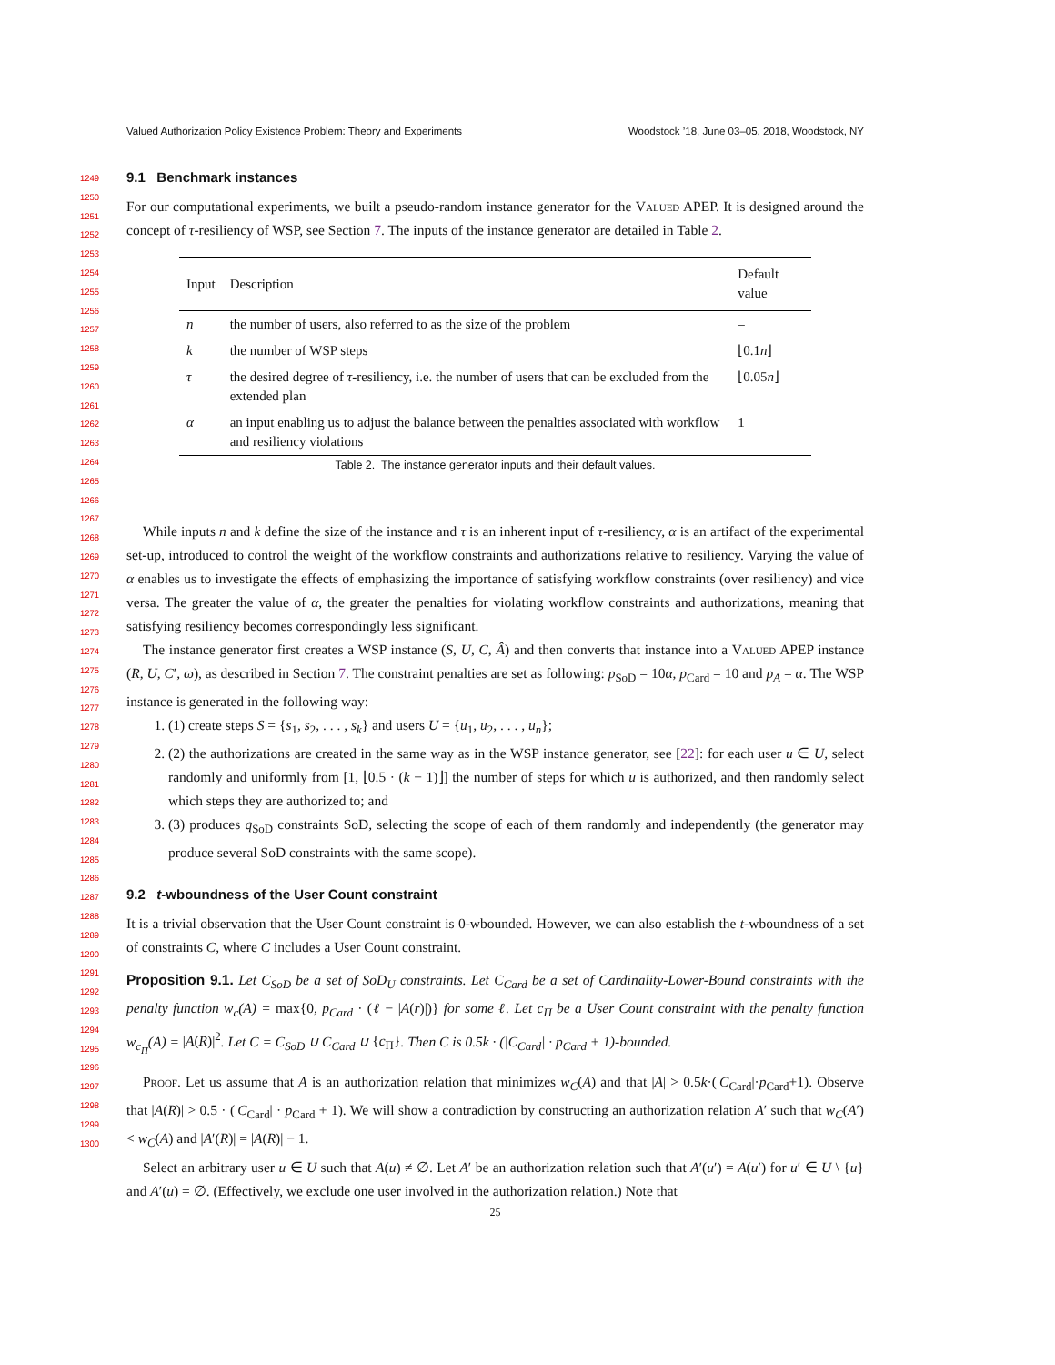Valued Authorization Policy Existence Problem: Theory and Experiments Woodstock ’18, June 03–05, 2018, Woodstock, NY
1249
1250
1251
1252
1253
1254
1255
1256
1257
1258
1259
1260
1261
1262
1263
1264
1265
1266
1267
1268
1269
1270
1271
1272
1273
1274
1275
1276
1277
1278
1279
1280
1281
1282
1283
1284
1285
1286
1287
1288
1289
1290
1291
1292
1293
1294
1295
1296
1297
1298
1299
1300
9.1 Benchmark instances
For our computational experiments, we built a pseudo-random instance generator for the Valued APEP. It is designed around the concept of τ-resiliency of WSP, see Section 7. The inputs of the instance generator are detailed in Table 2.
| Input | Description | Default value |
| --- | --- | --- |
| n | the number of users, also referred to as the size of the problem | – |
| k | the number of WSP steps | ⌊0.1 n ⌋ |
| τ | the desired degree of τ -resiliency, i.e. the number of users that can be excluded from the extended plan | ⌊0.05 n ⌋ |
| α | an input enabling us to adjust the balance between the penalties associated with workflow and resiliency violations | 1 |
Table 2. The instance generator inputs and their default values.
While inputs n and k define the size of the instance and τ is an inherent input of τ-resiliency, α is an artifact of the experimental set-up, introduced to control the weight of the workflow constraints and authorizations relative to resiliency. Varying the value of α enables us to investigate the effects of emphasizing the importance of satisfying workflow constraints (over resiliency) and vice versa. The greater the value of α, the greater the penalties for violating workflow constraints and authorizations, meaning that satisfying resiliency becomes correspondingly less significant.
The instance generator first creates a WSP instance (S, U, C, Â) and then converts that instance into a Valued APEP instance (R, U, C′, ω), as described in Section 7. The constraint penalties are set as following: p<sub>SoD</sub> = 10α, p<sub>Card</sub> = 10 and p<sub>A</sub> = α. The WSP instance is generated in the following way:
1. (1) create steps S = {s<sub>1</sub>, s<sub>2</sub>, . . . , s<sub>k</sub>} and users U = {u<sub>1</sub>, u<sub>2</sub>, . . . , u<sub>n</sub>};
2. (2) the authorizations are created in the same way as in the WSP instance generator, see [22]: for each user u ∈ U, select randomly and uniformly from [1, ⌊0.5 · (k − 1)⌋] the number of steps for which u is authorized, and then randomly select which steps they are authorized to; and
3. (3) produces q<sub>SoD</sub> constraints SoD, selecting the scope of each of them randomly and independently (the generator may produce several SoD constraints with the same scope).
9.2 t-wboundness of the User Count constraint
It is a trivial observation that the User Count constraint is 0-wbounded. However, we can also establish the t-wboundness of a set of constraints C, where C includes a User Count constraint.
Proposition 9.1. Let C<sub>SoD</sub> be a set of SoD<sub>U</sub> constraints. Let C<sub>Card</sub> be a set of Cardinality-Lower-Bound constraints with the penalty function w<sub>c</sub>(A) = max{0, p<sub>Card</sub> · (ℓ − |A(r)|)} for some ℓ. Let c<sub>Π</sub> be a User Count constraint with the penalty function w<sub>c<sub>Π</sub></sub>(A) = |A(R)|<sup>2</sup>. Let C = C<sub>SoD</sub> ∪ C<sub>Card</sub> ∪ {c<sub>Π</sub>}. Then C is 0.5k · (|C<sub>Card</sub>| · p<sub>Card</sub> + 1)-bounded.
Proof. Let us assume that A is an authorization relation that minimizes w<sub>C</sub>(A) and that |A| > 0.5k·(|C<sub>Card</sub>|·p<sub>Card</sub>+1). Observe that |A(R)| > 0.5 · (|C<sub>Card</sub>| · p<sub>Card</sub> + 1). We will show a contradiction by constructing an authorization relation A′ such that w<sub>C</sub>(A′) < w<sub>C</sub>(A) and |A′(R)| = |A(R)| − 1.
Select an arbitrary user u ∈ U such that A(u) ≠ ∅. Let A′ be an authorization relation such that A′(u′) = A(u′) for u′ ∈ U \ {u} and A′(u) = ∅. (Effectively, we exclude one user involved in the authorization relation.) Note that
25